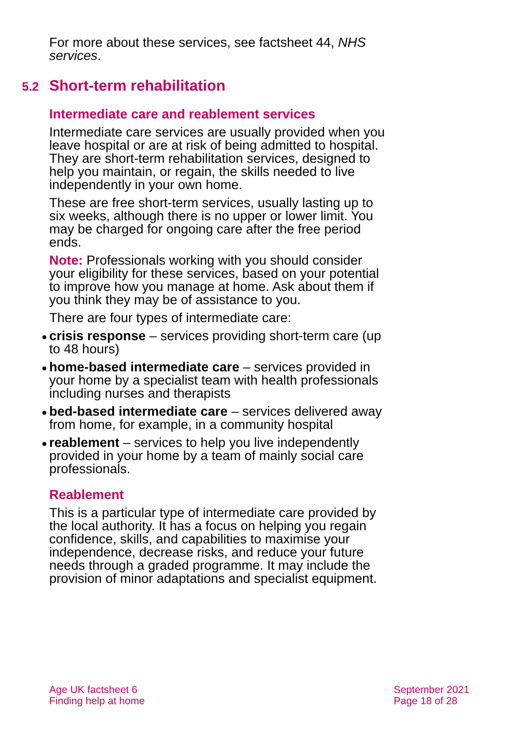For more about these services, see factsheet 44, NHS services.
5.2 Short-term rehabilitation
Intermediate care and reablement services
Intermediate care services are usually provided when you leave hospital or are at risk of being admitted to hospital. They are short-term rehabilitation services, designed to help you maintain, or regain, the skills needed to live independently in your own home.
These are free short-term services, usually lasting up to six weeks, although there is no upper or lower limit. You may be charged for ongoing care after the free period ends.
Note: Professionals working with you should consider your eligibility for these services, based on your potential to improve how you manage at home. Ask about them if you think they may be of assistance to you.
There are four types of intermediate care:
crisis response – services providing short-term care (up to 48 hours)
home-based intermediate care – services provided in your home by a specialist team with health professionals including nurses and therapists
bed-based intermediate care – services delivered away from home, for example, in a community hospital
reablement – services to help you live independently provided in your home by a team of mainly social care professionals.
Reablement
This is a particular type of intermediate care provided by the local authority. It has a focus on helping you regain confidence, skills, and capabilities to maximise your independence, decrease risks, and reduce your future needs through a graded programme. It may include the provision of minor adaptations and specialist equipment.
Age UK factsheet 6
Finding help at home
September 2021
Page 18 of 28